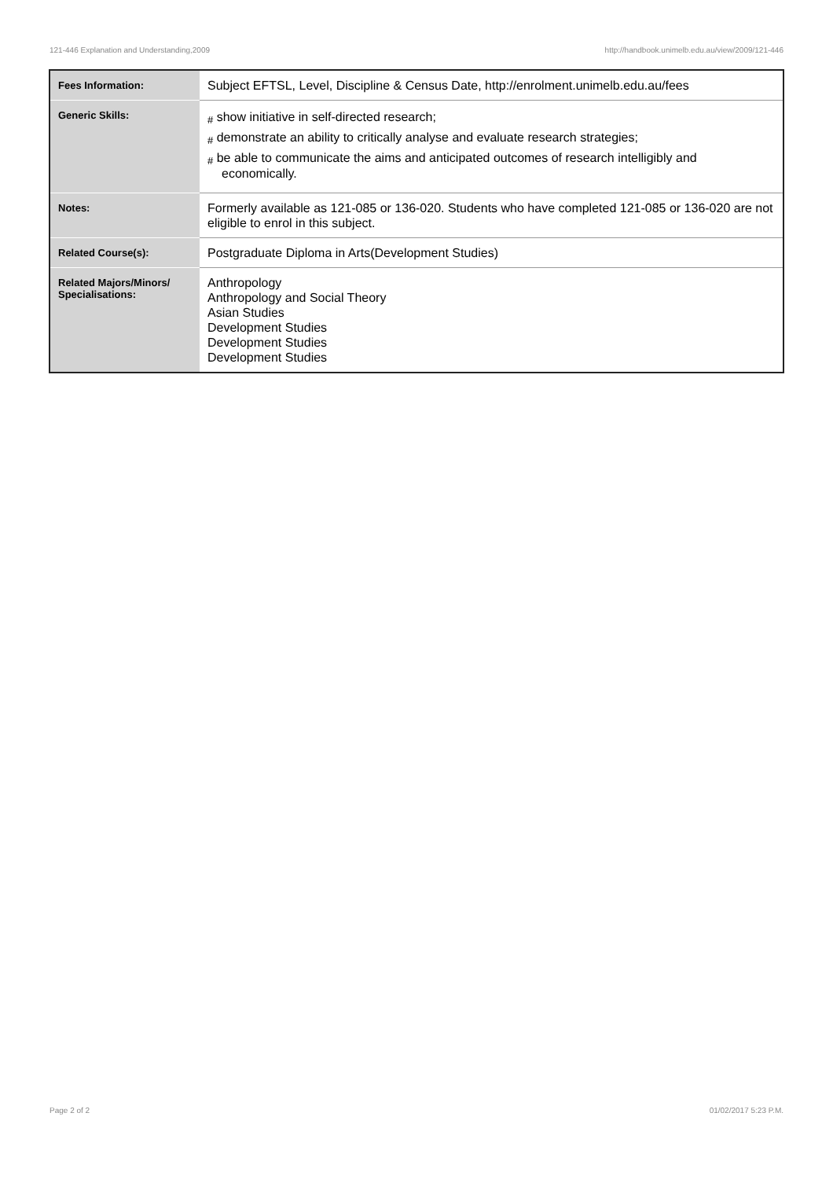121-446 Explanation and Understanding,2009 http://handbook.unimelb.edu.au/view/2009/121-446
| Fees Information: | Subject EFTSL, Level, Discipline & Census Date, http://enrolment.unimelb.edu.au/fees |
| Generic Skills: | # show initiative in self-directed research; # demonstrate an ability to critically analyse and evaluate research strategies; # be able to communicate the aims and anticipated outcomes of research intelligibly and economically. |
| Notes: | Formerly available as 121-085 or 136-020. Students who have completed 121-085 or 136-020 are not eligible to enrol in this subject. |
| Related Course(s): | Postgraduate Diploma in Arts(Development Studies) |
| Related Majors/Minors/ Specialisations: | Anthropology Anthropology and Social Theory Asian Studies Development Studies Development Studies Development Studies |
Page 2 of 2 01/02/2017 5:23 P.M.